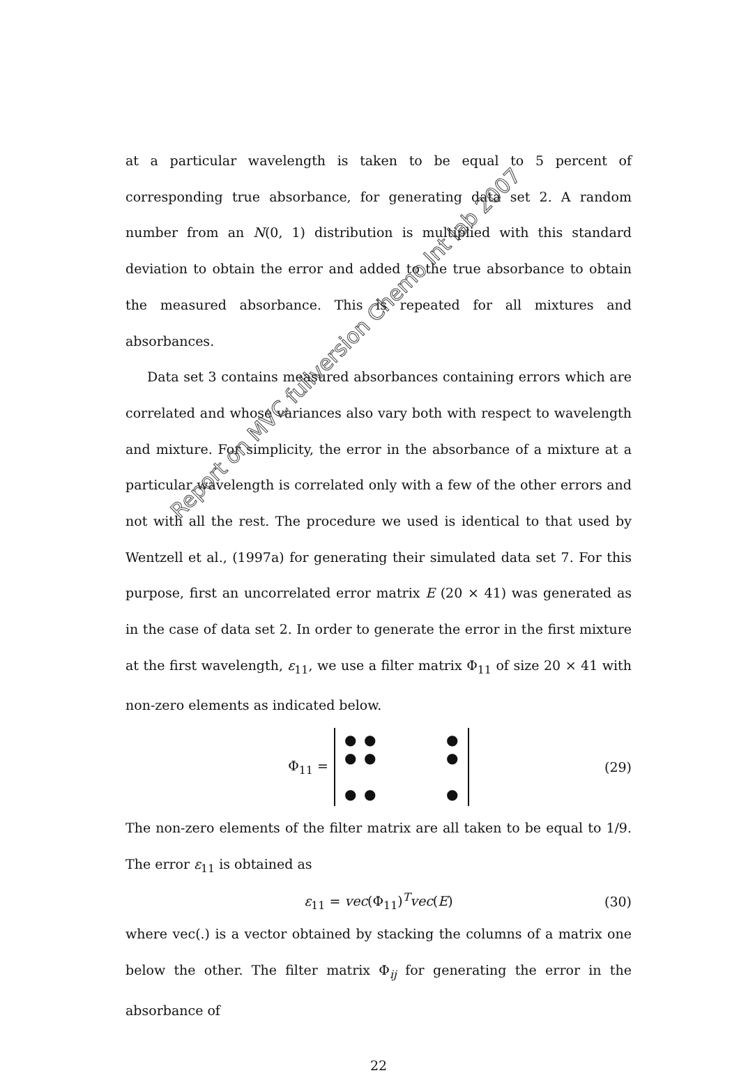at a particular wavelength is taken to be equal to 5 percent of corresponding true absorbance, for generating data set 2. A random number from an N(0, 1) distribution is multiplied with this standard deviation to obtain the error and added to the true absorbance to obtain the measured absorbance. This is repeated for all mixtures and absorbances.
Data set 3 contains measured absorbances containing errors which are correlated and whose variances also vary both with respect to wavelength and mixture. For simplicity, the error in the absorbance of a mixture at a particular wavelength is correlated only with a few of the other errors and not with all the rest. The procedure we used is identical to that used by Wentzell et al., (1997a) for generating their simulated data set 7. For this purpose, first an uncorrelated error matrix E (20 × 41) was generated as in the case of data set 2. In order to generate the error in the first mixture at the first wavelength, ε<sub>11</sub>, we use a filter matrix Φ<sub>11</sub> of size 20 × 41 with non-zero elements as indicated below.
Φ<sub>11</sub> = ● ● ● ● ● ● ● ● ● (29)
The non-zero elements of the filter matrix are all taken to be equal to 1/9. The error ε<sub>11</sub> is obtained as
ε<sub>11</sub> = vec(Φ<sub>11</sub>)<sup>T</sup>vec(E) (30)
where vec(.) is a vector obtained by stacking the columns of a matrix one below the other. The filter matrix Φ<sub>ij</sub> for generating the error in the absorbance of
22
Report on MVC fullversion Chemo Int lab 2007